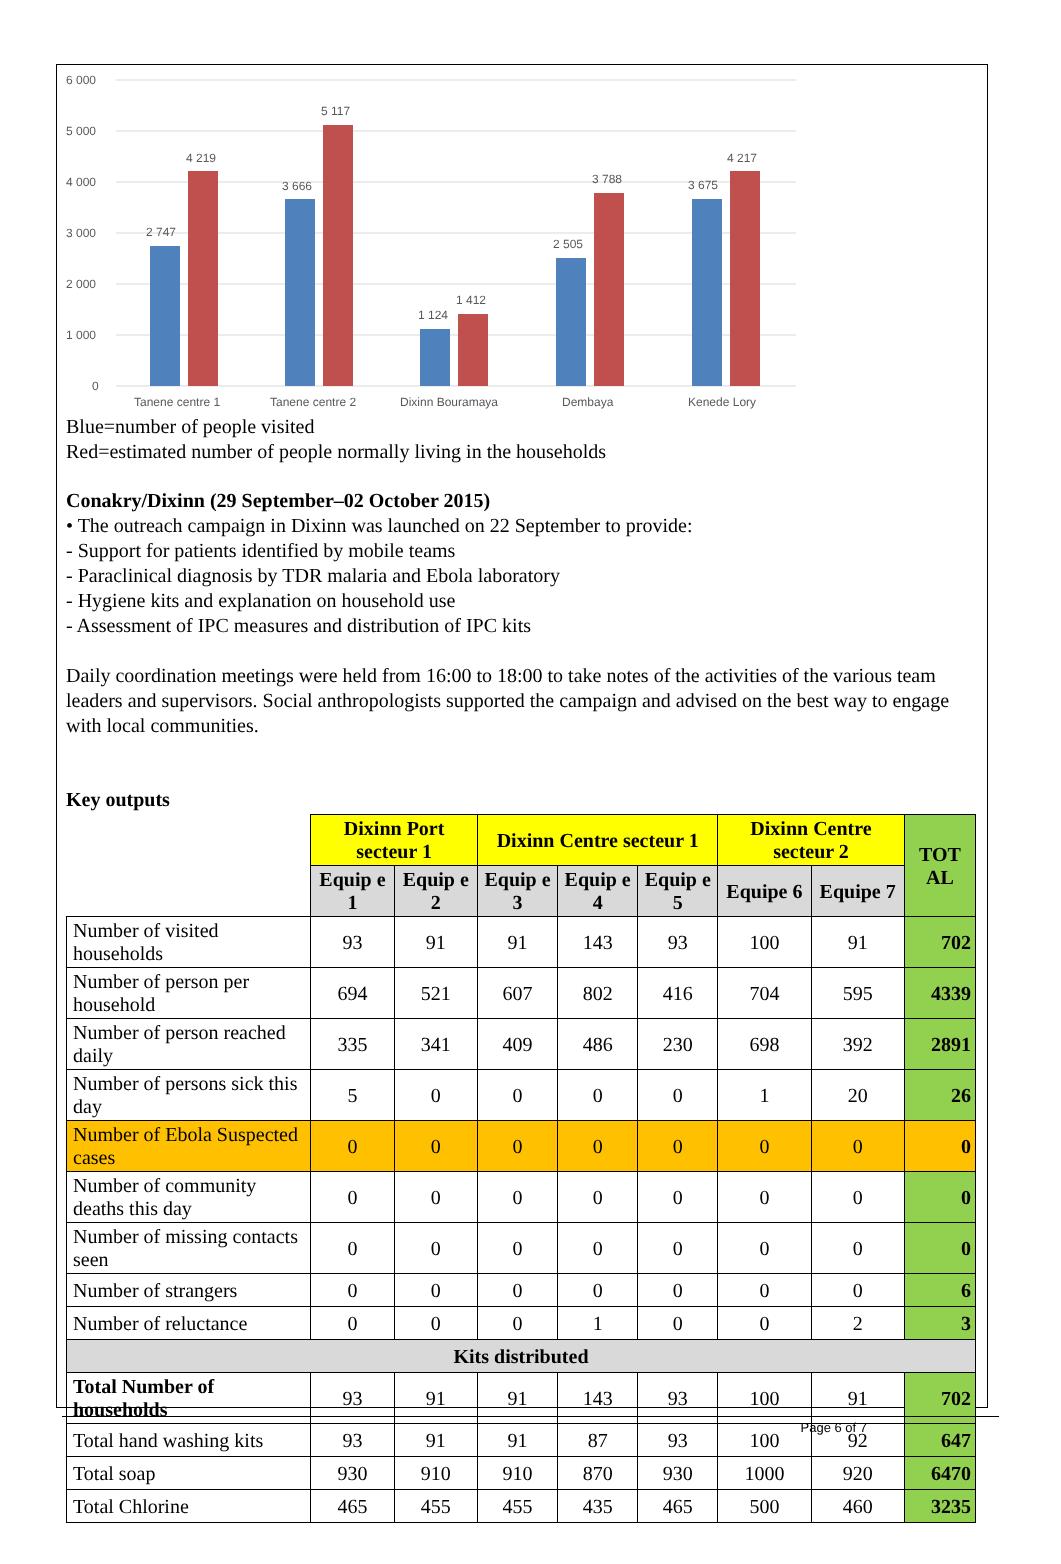6 000
5 000
4 000
3 000
2 000
1 000
0
2 747
4 219
3 666
5 117
1 124
1 412
2 505
3 788
3 675
4 217
Tanene centre 1
Tanene centre 2
Dixinn Bouramaya
Dembaya
Kenede Lory
Blue=number of people visited
Red=estimated number of people normally living in the households
Conakry/Dixinn (29 September–02 October 2015)
• The outreach campaign in Dixinn was launched on 22 September to provide:
- Support for patients identified by mobile teams
- Paraclinical diagnosis by TDR malaria and Ebola laboratory
- Hygiene kits and explanation on household use
- Assessment of IPC measures and distribution of IPC kits
Daily coordination meetings were held from 16:00 to 18:00 to take notes of the activities of the various team leaders and supervisors. Social anthropologists supported the campaign and advised on the best way to engage with local communities.
Key outputs
| | Dixinn Port secteur 1 | | Dixinn Centre secteur 1 | | | Dixinn Centre secteur 2 | | TOT AL |
| | Equip e 1 | Equip e 2 | Equip e 3 | Equip e 4 | Equip e 5 | Equipe 6 | Equipe 7 | |
| Number of visited households | 93 | 91 | 91 | 143 | 93 | 100 | 91 | 702 |
| Number of person per household | 694 | 521 | 607 | 802 | 416 | 704 | 595 | 4339 |
| Number of person reached daily | 335 | 341 | 409 | 486 | 230 | 698 | 392 | 2891 |
| Number of persons sick this day | 5 | 0 | 0 | 0 | 0 | 1 | 20 | 26 |
| Number of Ebola Suspected cases | 0 | 0 | 0 | 0 | 0 | 0 | 0 | 0 |
| Number of community deaths this day | 0 | 0 | 0 | 0 | 0 | 0 | 0 | 0 |
| Number of missing contacts seen | 0 | 0 | 0 | 0 | 0 | 0 | 0 | 0 |
| Number of strangers | 0 | 0 | 0 | 0 | 0 | 0 | 0 | 6 |
| Number of reluctance | 0 | 0 | 0 | 1 | 0 | 0 | 2 | 3 |
| Kits distributed | | | | | | | | |
| Total Number of households | 93 | 91 | 91 | 143 | 93 | 100 | 91 | 702 |
| Total hand washing kits | 93 | 91 | 91 | 87 | 93 | 100 | 92 | 647 |
| Total soap | 930 | 910 | 910 | 870 | 930 | 1000 | 920 | 6470 |
| Total Chlorine | 465 | 455 | 455 | 435 | 465 | 500 | 460 | 3235 |
Page 6 of 7